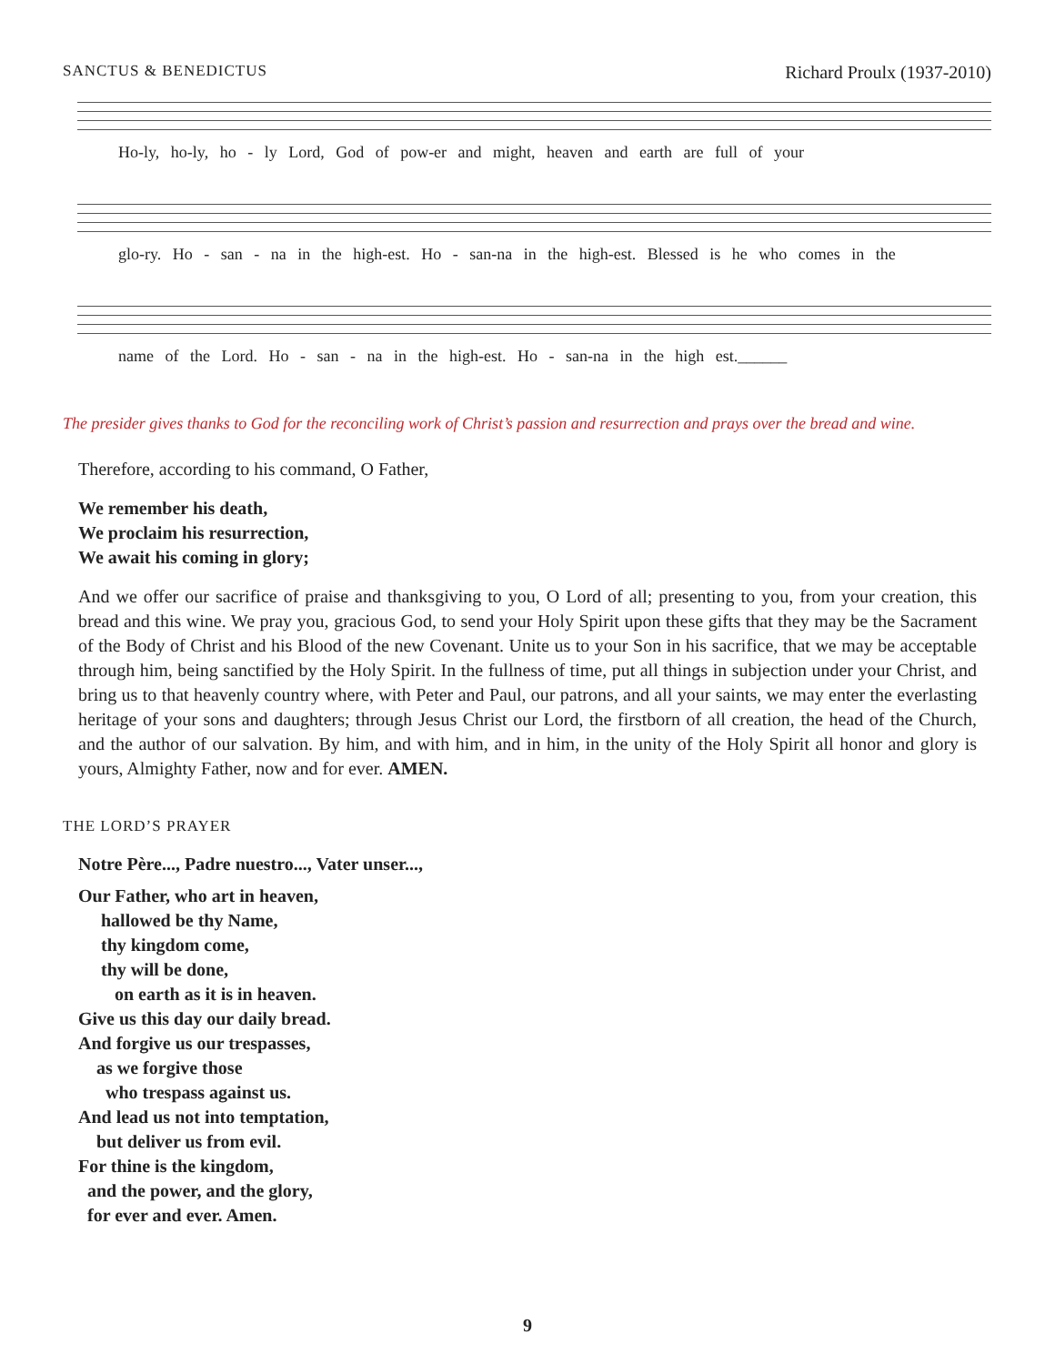SANCTUS & BENEDICTUS Richard Proulx (1937-2010)
Ho-ly, ho-ly, ho - ly Lord, God of pow-er and might, heaven and earth are full of your
glo-ry. Ho - san - na in the high-est. Ho - san-na in the high-est. Blessed is he who comes in the
name of the Lord. Ho - san - na in the high-est. Ho - san-na in the high est.______
The presider gives thanks to God for the reconciling work of Christ’s passion and resurrection and prays over the bread and wine.
Therefore, according to his command, O Father,
We remember his death,
We proclaim his resurrection,
We await his coming in glory;
And we offer our sacrifice of praise and thanksgiving to you, O Lord of all; presenting to you, from your creation, this bread and this wine. We pray you, gracious God, to send your Holy Spirit upon these gifts that they may be the Sacrament of the Body of Christ and his Blood of the new Covenant. Unite us to your Son in his sacrifice, that we may be acceptable through him, being sanctified by the Holy Spirit. In the fullness of time, put all things in subjection under your Christ, and bring us to that heavenly country where, with Peter and Paul, our patrons, and all your saints, we may enter the everlasting heritage of your sons and daughters; through Jesus Christ our Lord, the firstborn of all creation, the head of the Church, and the author of our salvation. By him, and with him, and in him, in the unity of the Holy Spirit all honor and glory is yours, Almighty Father, now and for ever. AMEN.
THE LORD’S PRAYER
Notre Père..., Padre nuestro..., Vater unser...,
Our Father, who art in heaven,
  hallowed be thy Name,
  thy kingdom come,
  thy will be done,
  on earth as it is in heaven.
Give us this day our daily bread.
And forgive us our trespasses,
 as we forgive those
  who trespass against us.
And lead us not into temptation,
 but deliver us from evil.
For thine is the kingdom,
 and the power, and the glory,
 for ever and ever. Amen.
9